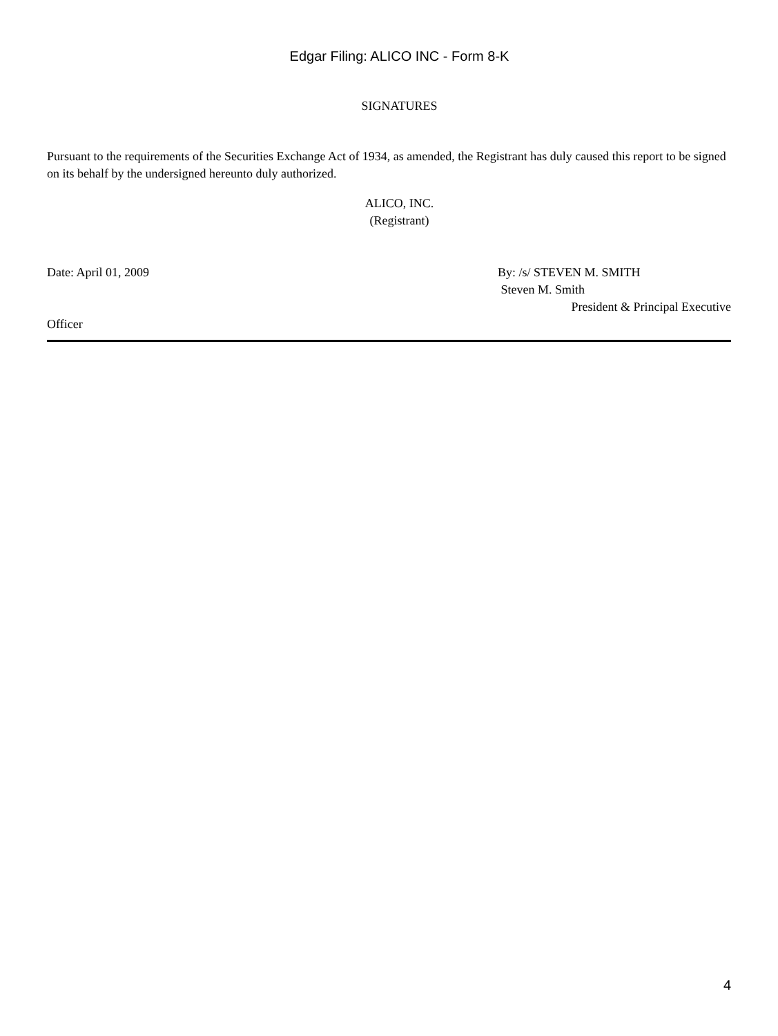Edgar Filing: ALICO INC - Form 8-K
SIGNATURES
Pursuant to the requirements of the Securities Exchange Act of 1934, as amended, the Registrant has duly caused this report to be signed on its behalf by the undersigned hereunto duly authorized.
ALICO, INC.
(Registrant)
Date: April 01, 2009 By: /s/ STEVEN M. SMITH
Steven M. Smith
President & Principal Executive
Officer
4